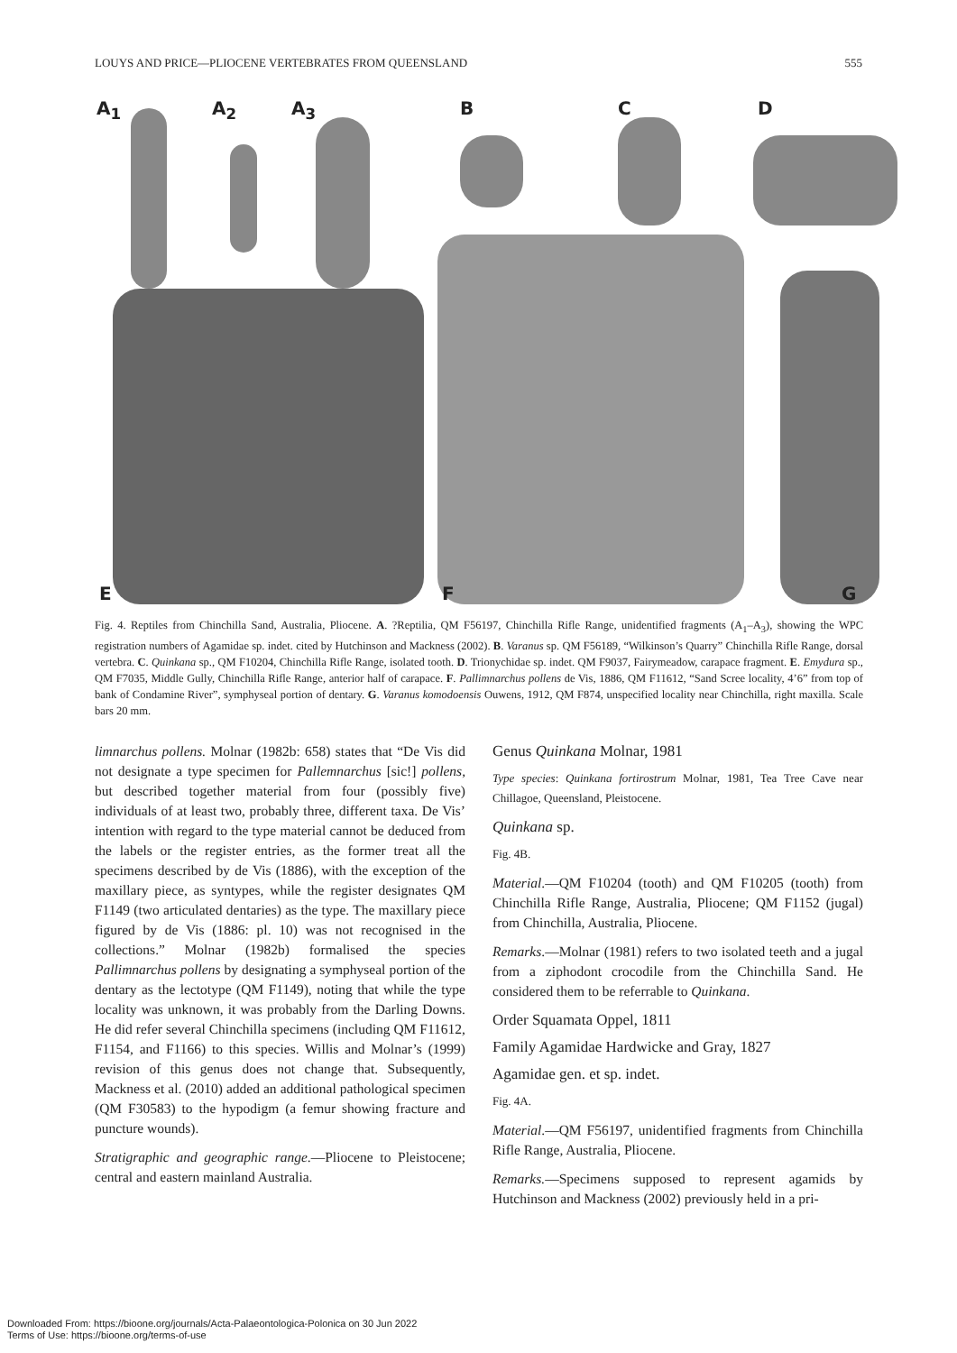LOUYS AND PRICE—PLIOCENE VERTEBRATES FROM QUEENSLAND 555
A<sub>1</sub> A<sub>2</sub> A<sub>3</sub> B C D
E F G
Fig. 4. Reptiles from Chinchilla Sand, Australia, Pliocene. A. ?Reptilia, QM F56197, Chinchilla Rifle Range, unidentified fragments (A<sub>1</sub>–A<sub>3</sub>), showing the WPC registration numbers of Agamidae sp. indet. cited by Hutchinson and Mackness (2002). B. Varanus sp. QM F56189, “Wilkinson’s Quarry” Chinchilla Rifle Range, dorsal vertebra. C. Quinkana sp., QM F10204, Chinchilla Rifle Range, isolated tooth. D. Trionychidae sp. indet. QM F9037, Fairymeadow, carapace fragment. E. Emydura sp., QM F7035, Middle Gully, Chinchilla Rifle Range, anterior half of carapace. F. Pallimnarchus pollens de Vis, 1886, QM F11612, “Sand Scree locality, 4’6” from top of bank of Condamine River”, symphyseal portion of dentary. G. Varanus komodoensis Ouwens, 1912, QM F874, unspecified locality near Chinchilla, right maxilla. Scale bars 20 mm.
limnarchus pollens. Molnar (1982b: 658) states that “De Vis did not designate a type specimen for Pallemnarchus [sic!] pollens, but described together material from four (possibly five) individuals of at least two, probably three, different taxa. De Vis’ intention with regard to the type material cannot be deduced from the labels or the register entries, as the former treat all the specimens described by de Vis (1886), with the exception of the maxillary piece, as syntypes, while the register designates QM F1149 (two articulated dentaries) as the type. The maxillary piece figured by de Vis (1886: pl. 10) was not recognised in the collections.” Molnar (1982b) formalised the species Pallimnarchus pollens by designating a symphyseal portion of the dentary as the lectotype (QM F1149), noting that while the type locality was unknown, it was probably from the Darling Downs. He did refer several Chinchilla specimens (including QM F11612, F1154, and F1166) to this species. Willis and Molnar’s (1999) revision of this genus does not change that. Subsequently, Mackness et al. (2010) added an additional pathological specimen (QM F30583) to the hypodigm (a femur showing fracture and puncture wounds).
Stratigraphic and geographic range.—Pliocene to Pleistocene; central and eastern mainland Australia.
Genus Quinkana Molnar, 1981
Type species: Quinkana fortirostrum Molnar, 1981, Tea Tree Cave near Chillagoe, Queensland, Pleistocene.
Quinkana sp.
Fig. 4B.
Material.—QM F10204 (tooth) and QM F10205 (tooth) from Chinchilla Rifle Range, Australia, Pliocene; QM F1152 (jugal) from Chinchilla, Australia, Pliocene.
Remarks.—Molnar (1981) refers to two isolated teeth and a jugal from a ziphodont crocodile from the Chinchilla Sand. He considered them to be referrable to Quinkana.
Order Squamata Oppel, 1811
Family Agamidae Hardwicke and Gray, 1827
Agamidae gen. et sp. indet.
Fig. 4A.
Material.—QM F56197, unidentified fragments from Chinchilla Rifle Range, Australia, Pliocene.
Remarks.—Specimens supposed to represent agamids by Hutchinson and Mackness (2002) previously held in a pri-
Downloaded From: https://bioone.org/journals/Acta-Palaeontologica-Polonica on 30 Jun 2022
Terms of Use: https://bioone.org/terms-of-use